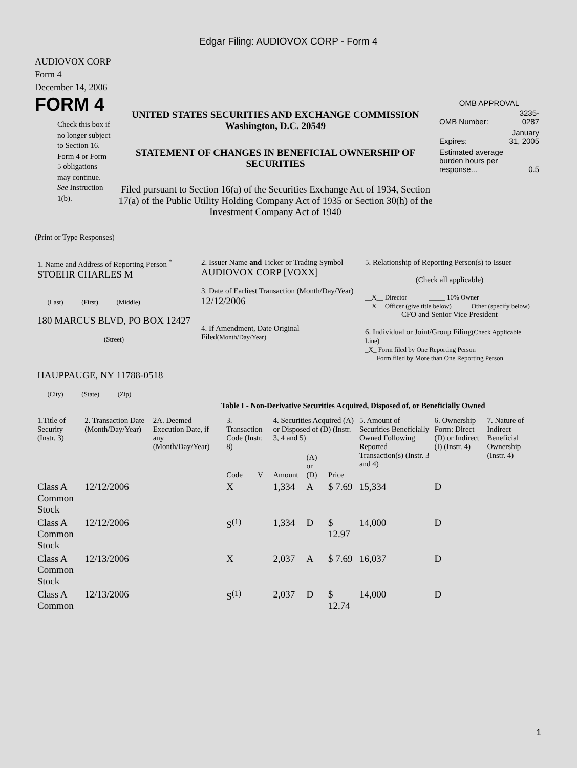Edgar Filing: AUDIOVOX CORP - Form 4
AUDIOVOX CORP
Form 4
December 14, 2006
FORM 4
Check this box if no longer subject to Section 16. Form 4 or Form 5 obligations may continue. See Instruction 1(b).
UNITED STATES SECURITIES AND EXCHANGE COMMISSION
Washington, D.C. 20549
STATEMENT OF CHANGES IN BENEFICIAL OWNERSHIP OF SECURITIES
Filed pursuant to Section 16(a) of the Securities Exchange Act of 1934, Section 17(a) of the Public Utility Holding Company Act of 1935 or Section 30(h) of the Investment Company Act of 1940
OMB APPROVAL
| OMB Number: | 3235-0287 |
| Expires: | January 31, 2005 |
| Estimated average burden hours per response... | 0.5 |
(Print or Type Responses)
| 1. Name and Address of Reporting Person <sup>*</sup> STOEHR CHARLES M (Last) (First) (Middle) 180 MARCUS BLVD, PO BOX 12427 (Street) HAUPPAUGE, NY 11788-0518 (City) (State) (Zip) | 2. Issuer Name and Ticker or Trading Symbol AUDIOVOX CORP [VOXX] 3. Date of Earliest Transaction (Month/Day/Year) 12/12/2006 4. If Amendment, Date Original Filed (Month/Day/Year) | 5. Relationship of Reporting Person(s) to Issuer (Check all applicable) __X__ Director _____ 10% Owner __X__ Officer (give title below) _____ Other (specify below) CFO and Senior Vice President 6. Individual or Joint/Group Filing (Check Applicable Line) _X_ Form filed by One Reporting Person ___ Form filed by More than One Reporting Person |
Table I - Non-Derivative Securities Acquired, Disposed of, or Beneficially Owned
| 1.Title of Security (Instr. 3) | 2. Transaction Date (Month/Day/Year) | 2A. Deemed Execution Date, if any (Month/Day/Year) | 3. Transaction Code (Instr. 8) | | 4. Securities Acquired (A) or Disposed of (D) (Instr. 3, 4 and 5) | | | 5. Amount of Securities Beneficially Owned Following Reported Transaction(s) (Instr. 3 and 4) | 6. Ownership Form: Direct (D) or Indirect (I) (Instr. 4) | 7. Nature of Indirect Beneficial Ownership (Instr. 4) |
| --- | --- | --- | --- | --- | --- | --- | --- | --- | --- | --- |
| | | | Code | V | Amount | (A) or (D) | Price | | | |
| Class A Common Stock | 12/12/2006 | | X | | 1,334 | A | $ 7.69 | 15,334 | D | |
| Class A Common Stock | 12/12/2006 | | S<sup>(1)</sup> | | 1,334 | D | $ 12.97 | 14,000 | D | |
| Class A Common Stock | 12/13/2006 | | X | | 2,037 | A | $ 7.69 | 16,037 | D | |
| Class A Common | 12/13/2006 | | S<sup>(1)</sup> | | 2,037 | D | $ 12.74 | 14,000 | D | |
1